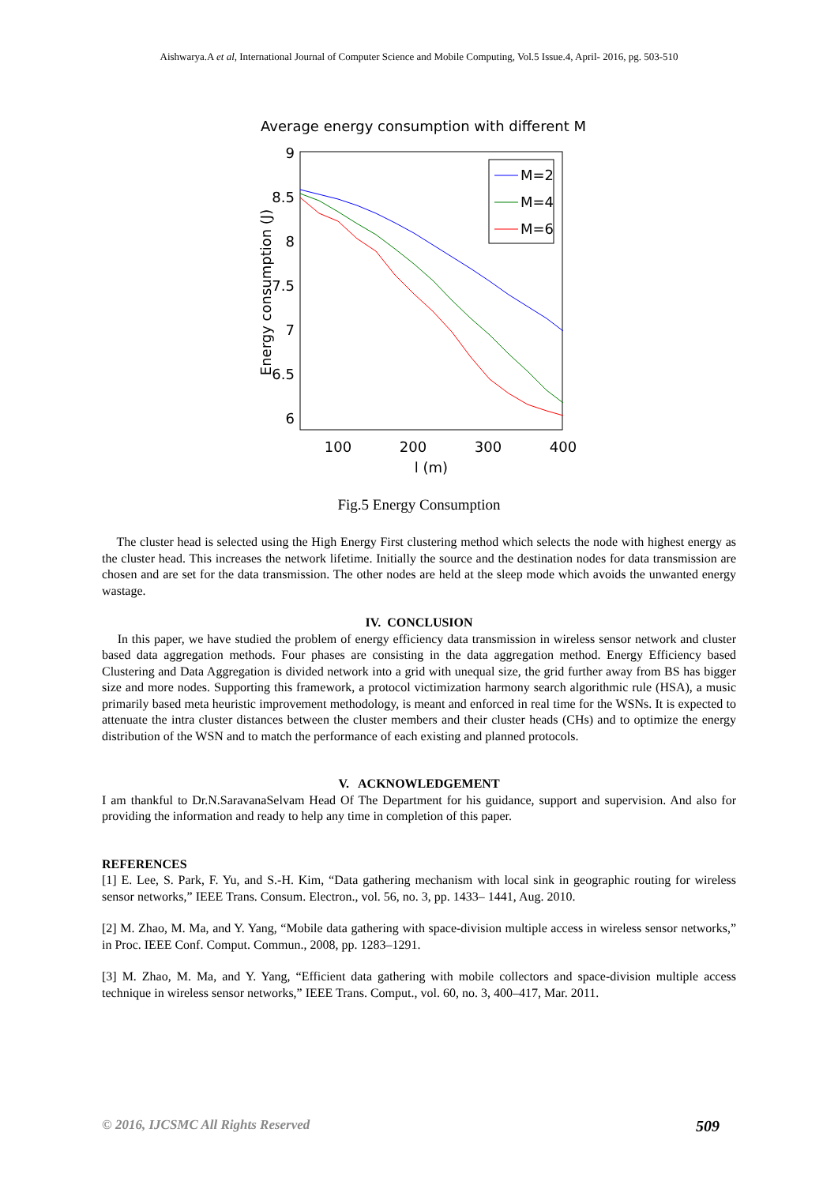Aishwarya.A et al, International Journal of Computer Science and Mobile Computing, Vol.5 Issue.4, April- 2016, pg. 503-510
Average energy consumption with different M
9
8.5
8
7.5
7
6.5
6
100
200
300
400
l (m)
Energy consumption (J)
M=2
M=4
M=6
Fig.5 Energy Consumption
The cluster head is selected using the High Energy First clustering method which selects the node with highest energy as the cluster head. This increases the network lifetime. Initially the source and the destination nodes for data transmission are chosen and are set for the data transmission. The other nodes are held at the sleep mode which avoids the unwanted energy wastage.
IV. CONCLUSION
In this paper, we have studied the problem of energy efficiency data transmission in wireless sensor network and cluster based data aggregation methods. Four phases are consisting in the data aggregation method. Energy Efficiency based Clustering and Data Aggregation is divided network into a grid with unequal size, the grid further away from BS has bigger size and more nodes. Supporting this framework, a protocol victimization harmony search algorithmic rule (HSA), a music primarily based meta heuristic improvement methodology, is meant and enforced in real time for the WSNs. It is expected to attenuate the intra cluster distances between the cluster members and their cluster heads (CHs) and to optimize the energy distribution of the WSN and to match the performance of each existing and planned protocols.
V. ACKNOWLEDGEMENT
I am thankful to Dr.N.SaravanaSelvam Head Of The Department for his guidance, support and supervision. And also for providing the information and ready to help any time in completion of this paper.
REFERENCES
[1] E. Lee, S. Park, F. Yu, and S.-H. Kim, “Data gathering mechanism with local sink in geographic routing for wireless sensor networks,” IEEE Trans. Consum. Electron., vol. 56, no. 3, pp. 1433– 1441, Aug. 2010.
[2] M. Zhao, M. Ma, and Y. Yang, “Mobile data gathering with space-division multiple access in wireless sensor networks,” in Proc. IEEE Conf. Comput. Commun., 2008, pp. 1283–1291.
[3] M. Zhao, M. Ma, and Y. Yang, “Efficient data gathering with mobile collectors and space-division multiple access technique in wireless sensor networks,” IEEE Trans. Comput., vol. 60, no. 3, 400–417, Mar. 2011.
© 2016, IJCSMC All Rights Reserved 509